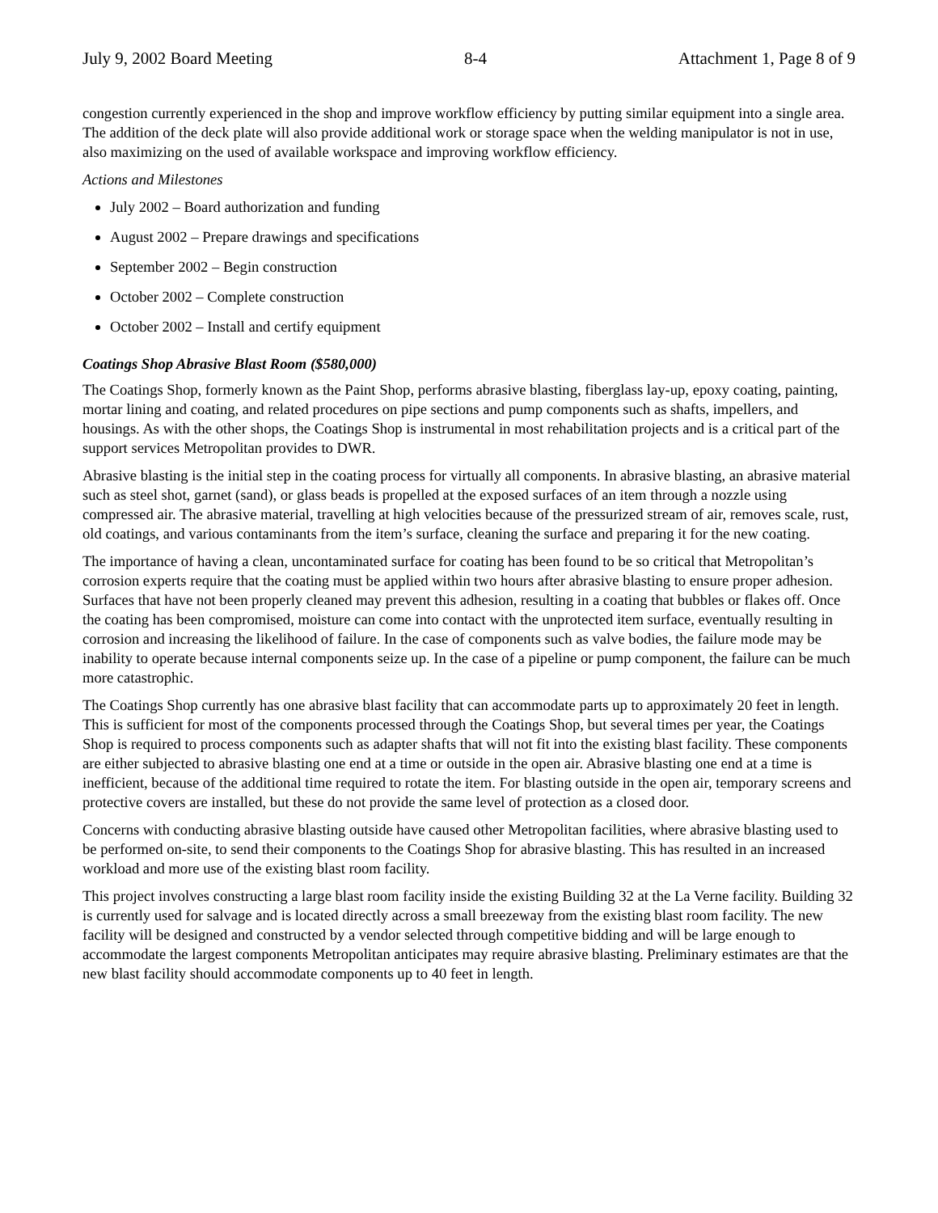July 9, 2002 Board Meeting 8-4 Attachment 1, Page 8 of 9
congestion currently experienced in the shop and improve workflow efficiency by putting similar equipment into a single area. The addition of the deck plate will also provide additional work or storage space when the welding manipulator is not in use, also maximizing on the used of available workspace and improving workflow efficiency.
Actions and Milestones
July 2002 – Board authorization and funding
August 2002 – Prepare drawings and specifications
September 2002 – Begin construction
October 2002 – Complete construction
October 2002 – Install and certify equipment
Coatings Shop Abrasive Blast Room ($580,000)
The Coatings Shop, formerly known as the Paint Shop, performs abrasive blasting, fiberglass lay-up, epoxy coating, painting, mortar lining and coating, and related procedures on pipe sections and pump components such as shafts, impellers, and housings. As with the other shops, the Coatings Shop is instrumental in most rehabilitation projects and is a critical part of the support services Metropolitan provides to DWR.
Abrasive blasting is the initial step in the coating process for virtually all components. In abrasive blasting, an abrasive material such as steel shot, garnet (sand), or glass beads is propelled at the exposed surfaces of an item through a nozzle using compressed air. The abrasive material, travelling at high velocities because of the pressurized stream of air, removes scale, rust, old coatings, and various contaminants from the item’s surface, cleaning the surface and preparing it for the new coating.
The importance of having a clean, uncontaminated surface for coating has been found to be so critical that Metropolitan’s corrosion experts require that the coating must be applied within two hours after abrasive blasting to ensure proper adhesion. Surfaces that have not been properly cleaned may prevent this adhesion, resulting in a coating that bubbles or flakes off. Once the coating has been compromised, moisture can come into contact with the unprotected item surface, eventually resulting in corrosion and increasing the likelihood of failure. In the case of components such as valve bodies, the failure mode may be inability to operate because internal components seize up. In the case of a pipeline or pump component, the failure can be much more catastrophic.
The Coatings Shop currently has one abrasive blast facility that can accommodate parts up to approximately 20 feet in length. This is sufficient for most of the components processed through the Coatings Shop, but several times per year, the Coatings Shop is required to process components such as adapter shafts that will not fit into the existing blast facility. These components are either subjected to abrasive blasting one end at a time or outside in the open air. Abrasive blasting one end at a time is inefficient, because of the additional time required to rotate the item. For blasting outside in the open air, temporary screens and protective covers are installed, but these do not provide the same level of protection as a closed door.
Concerns with conducting abrasive blasting outside have caused other Metropolitan facilities, where abrasive blasting used to be performed on-site, to send their components to the Coatings Shop for abrasive blasting. This has resulted in an increased workload and more use of the existing blast room facility.
This project involves constructing a large blast room facility inside the existing Building 32 at the La Verne facility. Building 32 is currently used for salvage and is located directly across a small breezeway from the existing blast room facility. The new facility will be designed and constructed by a vendor selected through competitive bidding and will be large enough to accommodate the largest components Metropolitan anticipates may require abrasive blasting. Preliminary estimates are that the new blast facility should accommodate components up to 40 feet in length.